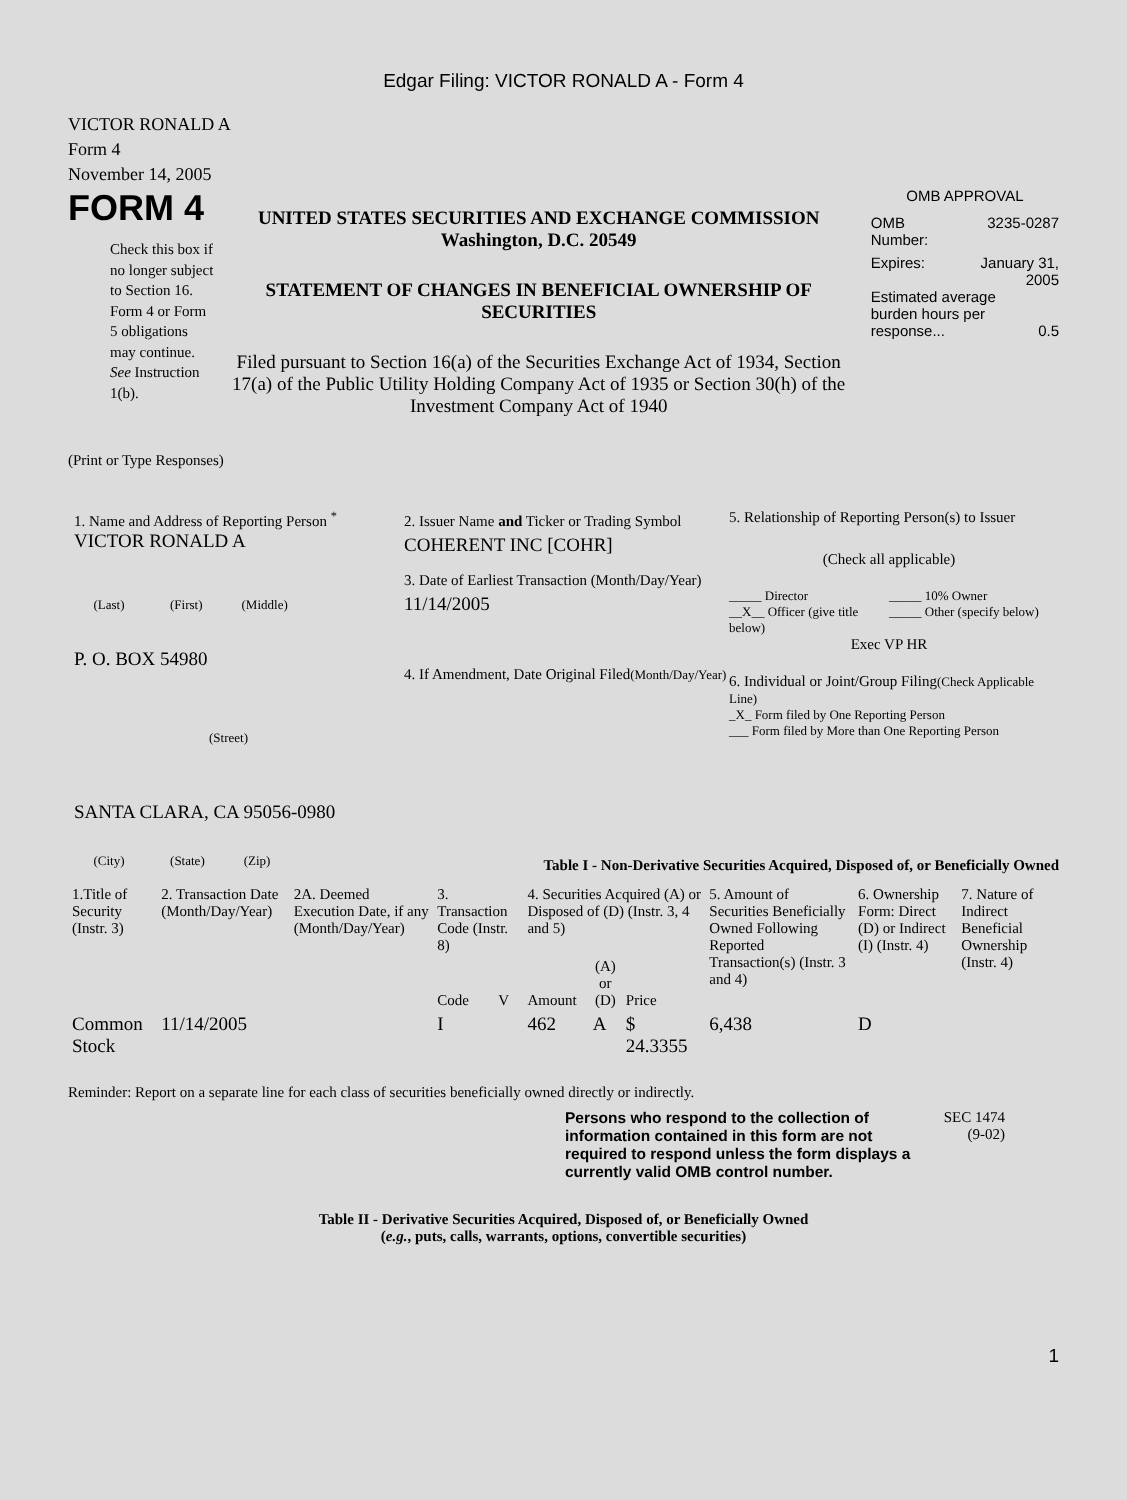Edgar Filing: VICTOR RONALD A - Form 4
VICTOR RONALD A
Form 4
November 14, 2005
FORM 4
Check this box if no longer subject to Section 16. Form 4 or Form 5 obligations may continue. See Instruction 1(b).
UNITED STATES SECURITIES AND EXCHANGE COMMISSION
Washington, D.C. 20549
STATEMENT OF CHANGES IN BENEFICIAL OWNERSHIP OF SECURITIES
Filed pursuant to Section 16(a) of the Securities Exchange Act of 1934, Section 17(a) of the Public Utility Holding Company Act of 1935 or Section 30(h) of the Investment Company Act of 1940
OMB APPROVAL
OMB
Number: 3235-0287
Expires: January 31,
2005
Estimated average burden hours per response... 0.5
(Print or Type Responses)
1. Name and Address of Reporting Person <sup>*</sup>
VICTOR RONALD A
(Last) (First) (Middle)
P. O. BOX 54980
(Street)
SANTA CLARA, CA 95056-0980
(City) (State) (Zip)
2. Issuer Name and Ticker or Trading Symbol
COHERENT INC [COHR]
3. Date of Earliest Transaction (Month/Day/Year)
11/14/2005
4. If Amendment, Date Original Filed(Month/Day/Year)
5. Relationship of Reporting Person(s) to Issuer
(Check all applicable)
_____ Director
__X__ Officer (give title below)
_____ 10% Owner
_____ Other (specify below)
Exec VP HR
6. Individual or Joint/Group Filing(Check Applicable Line)
_X_ Form filed by One Reporting Person
___ Form filed by More than One Reporting Person
Table I - Non-Derivative Securities Acquired, Disposed of, or Beneficially Owned
| 1.Title of Security (Instr. 3) | 2. Transaction Date (Month/Day/Year) | 2A. Deemed Execution Date, if any (Month/Day/Year) | 3. Transaction Code (Instr. 8) | | 4. Securities Acquired (A) or Disposed of (D) (Instr. 3, 4 and 5) | | | 5. Amount of Securities Beneficially Owned Following Reported Transaction(s) (Instr. 3 and 4) | 6. Ownership Form: Direct (D) or Indirect (I) (Instr. 4) | 7. Nature of Indirect Beneficial Ownership (Instr. 4) |
| --- | --- | --- | --- | --- | --- | --- | --- | --- | --- | --- |
| | | | Code | V | Amount | (A) or (D) | Price | | | |
| Common Stock | 11/14/2005 | | I | | 462 | A | $ 24.3355 | 6,438 | D | |
Reminder: Report on a separate line for each class of securities beneficially owned directly or indirectly.
Persons who respond to the collection of information contained in this form are not required to respond unless the form displays a currently valid OMB control number.
SEC 1474
(9-02)
Table II - Derivative Securities Acquired, Disposed of, or Beneficially Owned
(e.g., puts, calls, warrants, options, convertible securities)
1